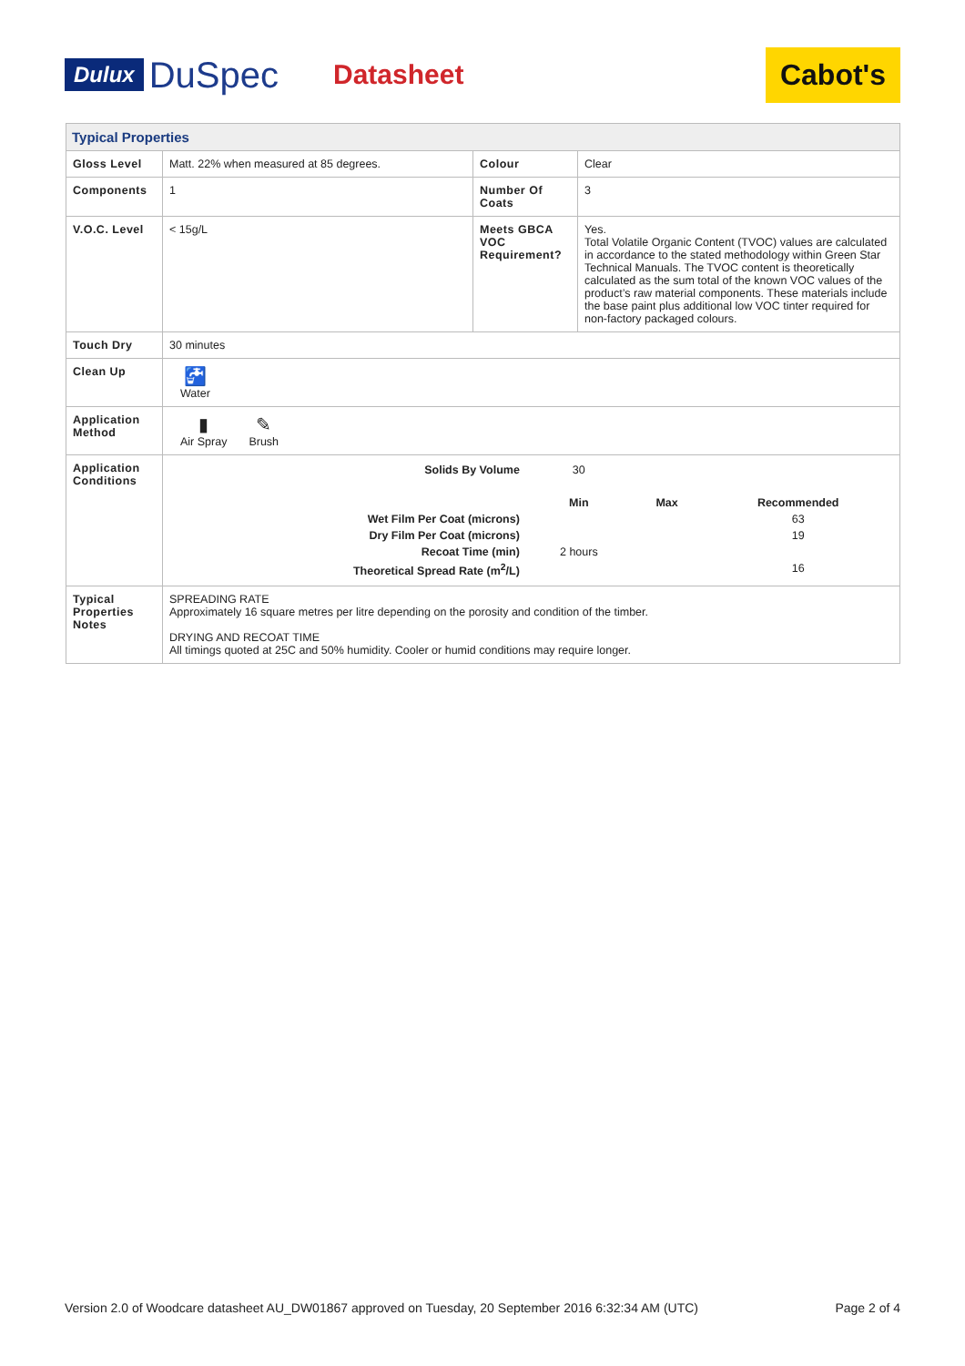Dulux DuSpec Datasheet Cabot's
| Typical Properties | | | |
| Gloss Level | Matt. 22% when measured at 85 degrees. | Colour | Clear |
| Components | 1 | Number Of Coats | 3 |
| V.O.C. Level | < 15g/L | Meets GBCA VOC Requirement? | Yes. Total Volatile Organic Content (TVOC) values are calculated in accordance to the stated methodology within Green Star Technical Manuals. The TVOC content is theoretically calculated as the sum total of the known VOC values of the product’s raw material components. These materials include the base paint plus additional low VOC tinter required for non-factory packaged colours. |
| Touch Dry | 30 minutes | | |
| Clean Up | 🚰 Water | | |
| Application Method | ▮ Air Spray ✎ Brush | | |
| Application Conditions | / Solids By Volume / 30 / / / / / Min / Max / Recommended / / Wet Film Per Coat (microns) / / / 63 / / Dry Film Per Coat (microns) / / / 19 / / Recoat Time (min) / 2 hours / / / / Theoretical Spread Rate (m<sup>2</sup>/L) / / / 16 / | | |
| Typical Properties Notes | SPREADING RATE Approximately 16 square metres per litre depending on the porosity and condition of the timber. DRYING AND RECOAT TIME All timings quoted at 25C and 50% humidity. Cooler or humid conditions may require longer. | | |
Version 2.0 of Woodcare datasheet AU_DW01867 approved on Tuesday, 20 September 2016 6:32:34 AM (UTC) Page 2 of 4